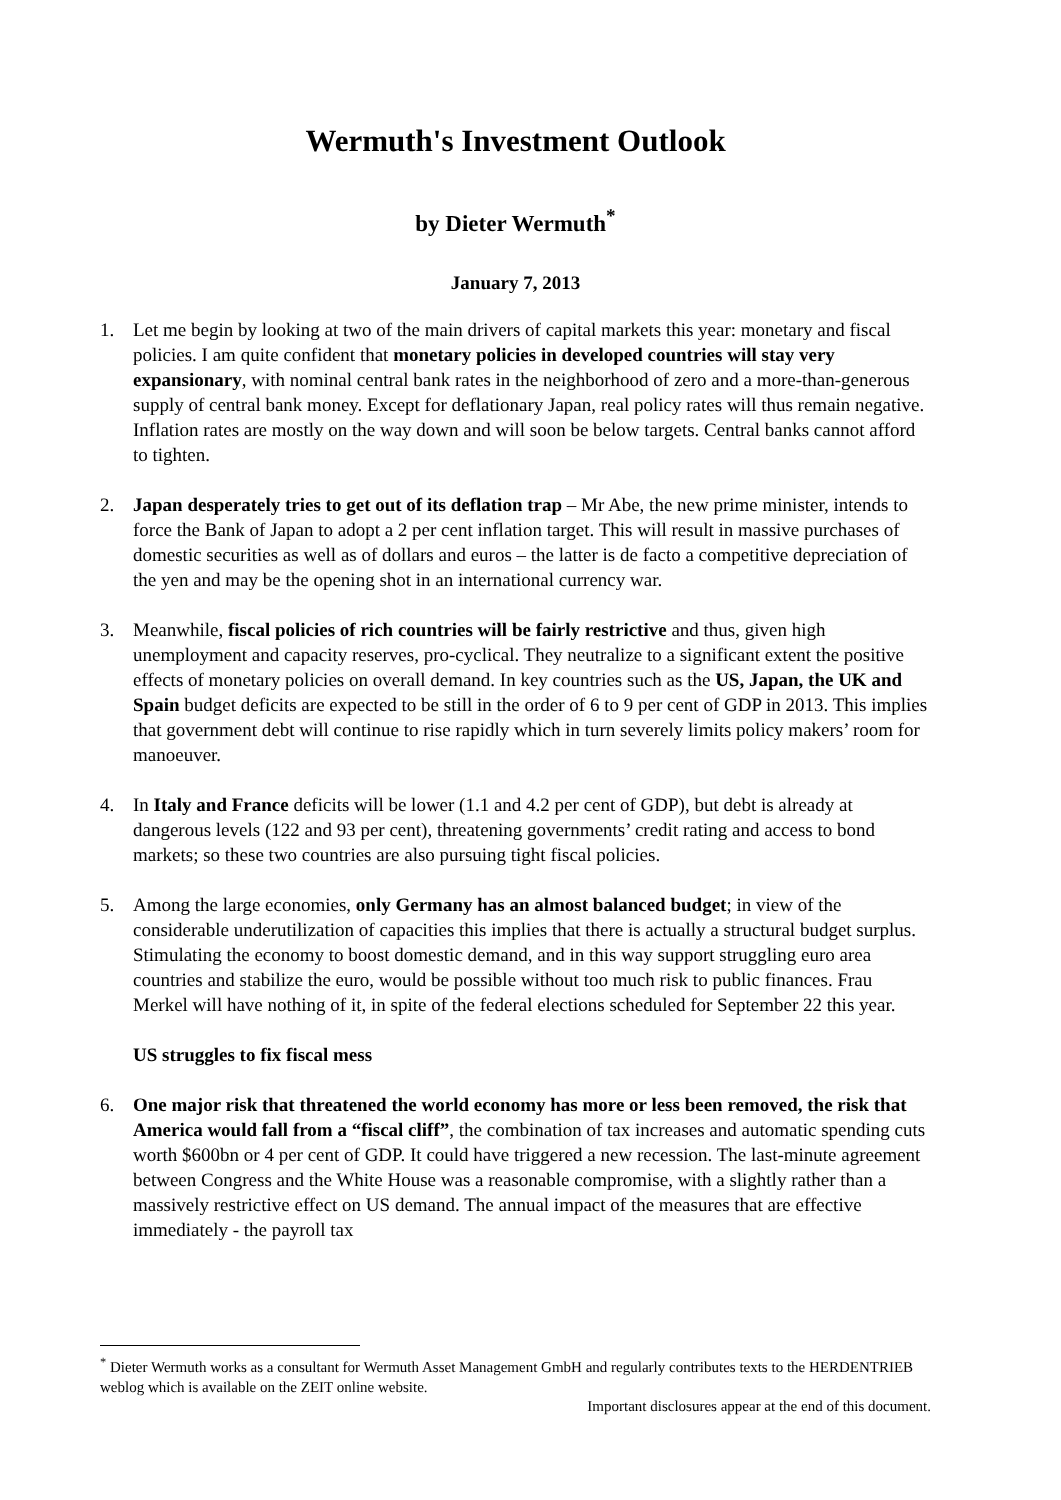Wermuth's Investment Outlook
by Dieter Wermuth<sup>*</sup>
January 7, 2013
1. Let me begin by looking at two of the main drivers of capital markets this year: monetary and fiscal policies. I am quite confident that monetary policies in developed countries will stay very expansionary, with nominal central bank rates in the neighborhood of zero and a more-than-generous supply of central bank money. Except for deflationary Japan, real policy rates will thus remain negative. Inflation rates are mostly on the way down and will soon be below targets. Central banks cannot afford to tighten.
2. Japan desperately tries to get out of its deflation trap – Mr Abe, the new prime minister, intends to force the Bank of Japan to adopt a 2 per cent inflation target. This will result in massive purchases of domestic securities as well as of dollars and euros – the latter is de facto a competitive depreciation of the yen and may be the opening shot in an international currency war.
3. Meanwhile, fiscal policies of rich countries will be fairly restrictive and thus, given high unemployment and capacity reserves, pro-cyclical. They neutralize to a significant extent the positive effects of monetary policies on overall demand. In key countries such as the US, Japan, the UK and Spain budget deficits are expected to be still in the order of 6 to 9 per cent of GDP in 2013. This implies that government debt will continue to rise rapidly which in turn severely limits policy makers’ room for manoeuver.
4. In Italy and France deficits will be lower (1.1 and 4.2 per cent of GDP), but debt is already at dangerous levels (122 and 93 per cent), threatening governments’ credit rating and access to bond markets; so these two countries are also pursuing tight fiscal policies.
5. Among the large economies, only Germany has an almost balanced budget; in view of the considerable underutilization of capacities this implies that there is actually a structural budget surplus. Stimulating the economy to boost domestic demand, and in this way support struggling euro area countries and stabilize the euro, would be possible without too much risk to public finances. Frau Merkel will have nothing of it, in spite of the federal elections scheduled for September 22 this year.
US struggles to fix fiscal mess
6. One major risk that threatened the world economy has more or less been removed, the risk that America would fall from a “fiscal cliff”, the combination of tax increases and automatic spending cuts worth $600bn or 4 per cent of GDP. It could have triggered a new recession. The last-minute agreement between Congress and the White House was a reasonable compromise, with a slightly rather than a massively restrictive effect on US demand. The annual impact of the measures that are effective immediately - the payroll tax
<sup>*</sup> Dieter Wermuth works as a consultant for Wermuth Asset Management GmbH and regularly contributes texts to the HERDENTRIEB weblog which is available on the ZEIT online website.
Important disclosures appear at the end of this document.